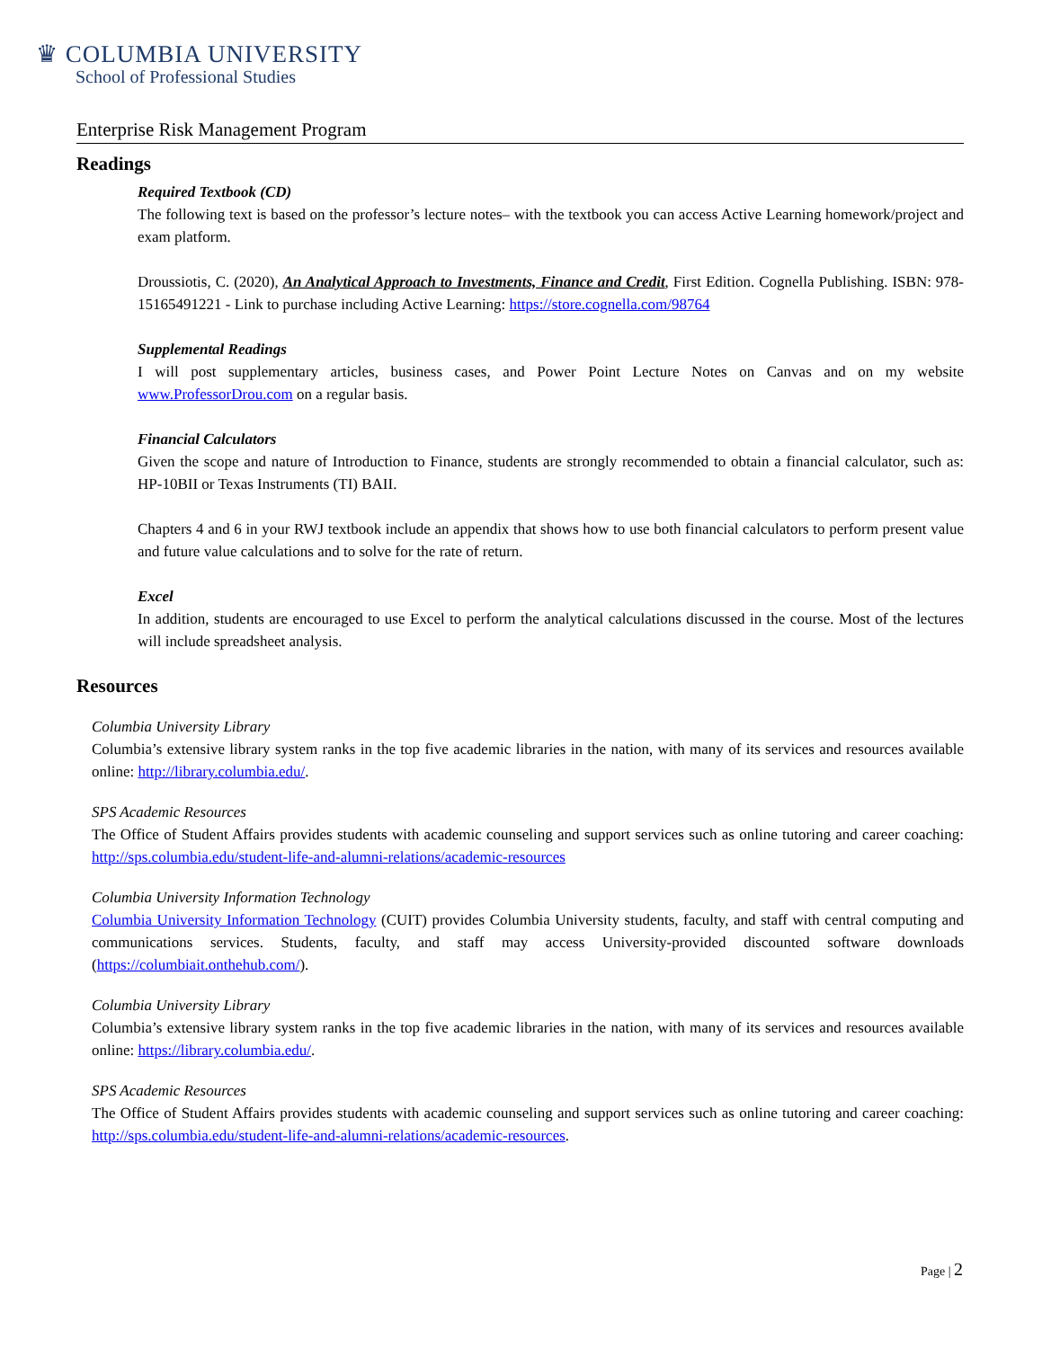♛ COLUMBIA UNIVERSITY
School of Professional Studies
Enterprise Risk Management Program
Readings
Required Textbook (CD)
The following text is based on the professor’s lecture notes– with the textbook you can access Active Learning homework/project and exam platform.
Droussiotis, C. (2020), An Analytical Approach to Investments, Finance and Credit, First Edition. Cognella Publishing. ISBN: 978-15165491221 - Link to purchase including Active Learning: https://store.cognella.com/98764
Supplemental Readings
I will post supplementary articles, business cases, and Power Point Lecture Notes on Canvas and on my website www.ProfessorDrou.com on a regular basis.
Financial Calculators
Given the scope and nature of Introduction to Finance, students are strongly recommended to obtain a financial calculator, such as: HP-10BII or Texas Instruments (TI) BAII.
Chapters 4 and 6 in your RWJ textbook include an appendix that shows how to use both financial calculators to perform present value and future value calculations and to solve for the rate of return.
Excel
In addition, students are encouraged to use Excel to perform the analytical calculations discussed in the course. Most of the lectures will include spreadsheet analysis.
Resources
Columbia University Library
Columbia’s extensive library system ranks in the top five academic libraries in the nation, with many of its services and resources available online: http://library.columbia.edu/.
SPS Academic Resources
The Office of Student Affairs provides students with academic counseling and support services such as online tutoring and career coaching: http://sps.columbia.edu/student-life-and-alumni-relations/academic-resources
Columbia University Information Technology
Columbia University Information Technology (CUIT) provides Columbia University students, faculty, and staff with central computing and communications services. Students, faculty, and staff may access University-provided discounted software downloads (https://columbiait.onthehub.com/).
Columbia University Library
Columbia’s extensive library system ranks in the top five academic libraries in the nation, with many of its services and resources available online: https://library.columbia.edu/.
SPS Academic Resources
The Office of Student Affairs provides students with academic counseling and support services such as online tutoring and career coaching: http://sps.columbia.edu/student-life-and-alumni-relations/academic-resources.
Page | 2